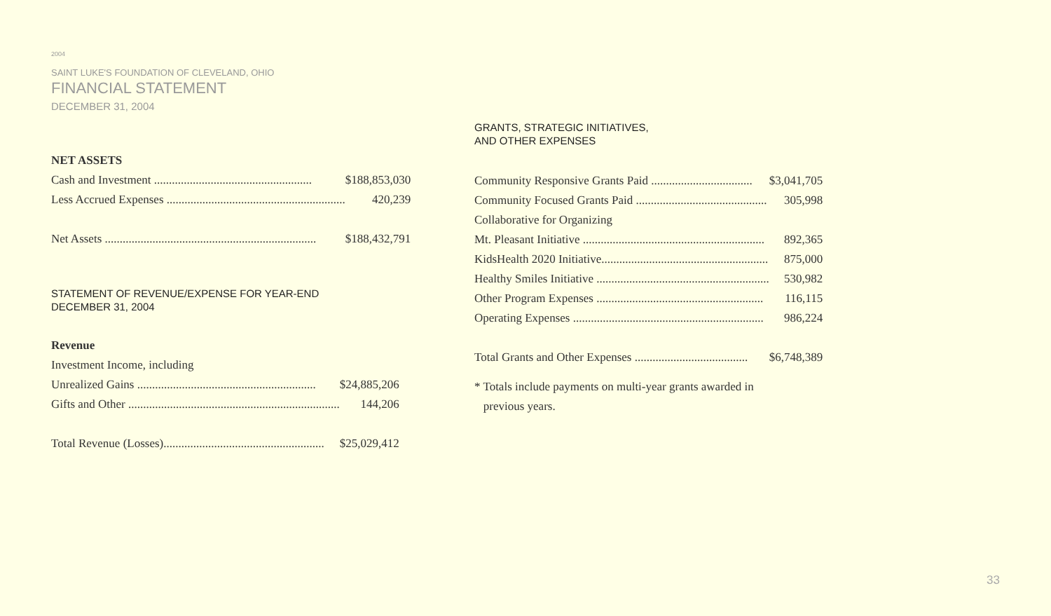2004
SAINT LUKE'S FOUNDATION OF CLEVELAND, OHIO
FINANCIAL STATEMENT
DECEMBER 31, 2004
| NET ASSETS | |
| Cash and Investment ..................................................... | $188,853,030 |
| Less Accrued Expenses ............................................................ | 420,239 |
| Net Assets ....................................................................... | $188,432,791 |
STATEMENT OF REVENUE/EXPENSE FOR YEAR-END
DECEMBER 31, 2004
| Revenue | |
| Investment Income, including | |
| Unrealized Gains ............................................................ | $24,885,206 |
| Gifts and Other ....................................................................... | 144,206 |
| Total Revenue (Losses)...................................................... | $25,029,412 |
GRANTS, STRATEGIC INITIATIVES,
AND OTHER EXPENSES
| Community Responsive Grants Paid .................................. | $3,041,705 |
| Community Focused Grants Paid ............................................ | 305,998 |
| Collaborative for Organizing | |
| Mt. Pleasant Initiative ............................................................. | 892,365 |
| KidsHealth 2020 Initiative........................................................ | 875,000 |
| Healthy Smiles Initiative .......................................................... | 530,982 |
| Other Program Expenses ........................................................ | 116,115 |
| Operating Expenses ................................................................ | 986,224 |
| Total Grants and Other Expenses ...................................... | $6,748,389 |
* Totals include payments on multi-year grants awarded in
previous years.
33